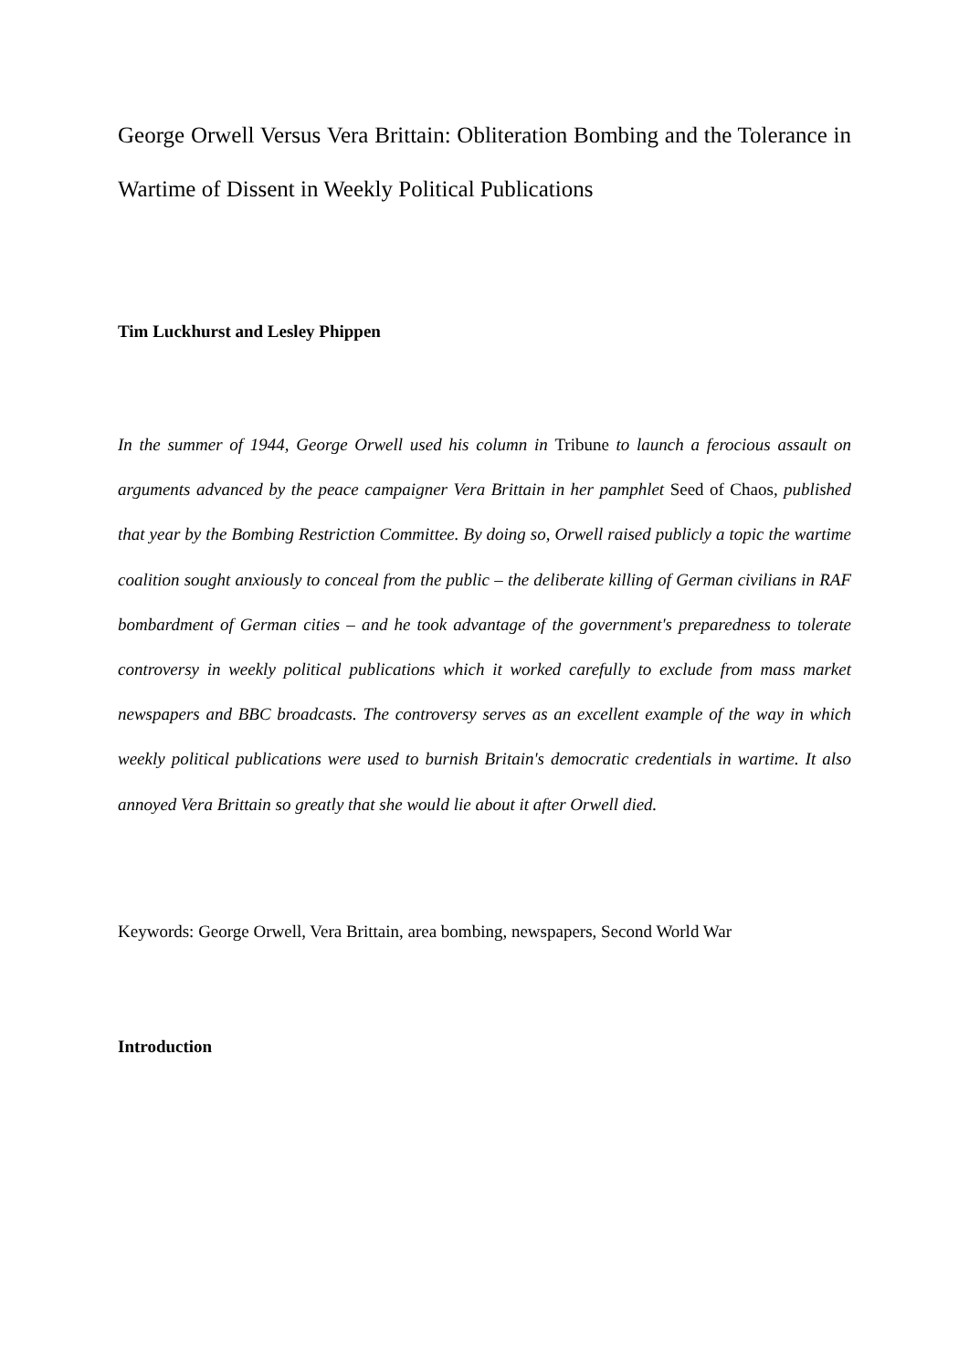George Orwell Versus Vera Brittain: Obliteration Bombing and the Tolerance in Wartime of Dissent in Weekly Political Publications
Tim Luckhurst and Lesley Phippen
In the summer of 1944, George Orwell used his column in Tribune to launch a ferocious assault on arguments advanced by the peace campaigner Vera Brittain in her pamphlet Seed of Chaos, published that year by the Bombing Restriction Committee. By doing so, Orwell raised publicly a topic the wartime coalition sought anxiously to conceal from the public – the deliberate killing of German civilians in RAF bombardment of German cities – and he took advantage of the government's preparedness to tolerate controversy in weekly political publications which it worked carefully to exclude from mass market newspapers and BBC broadcasts. The controversy serves as an excellent example of the way in which weekly political publications were used to burnish Britain's democratic credentials in wartime. It also annoyed Vera Brittain so greatly that she would lie about it after Orwell died.
Keywords: George Orwell, Vera Brittain, area bombing, newspapers, Second World War
Introduction